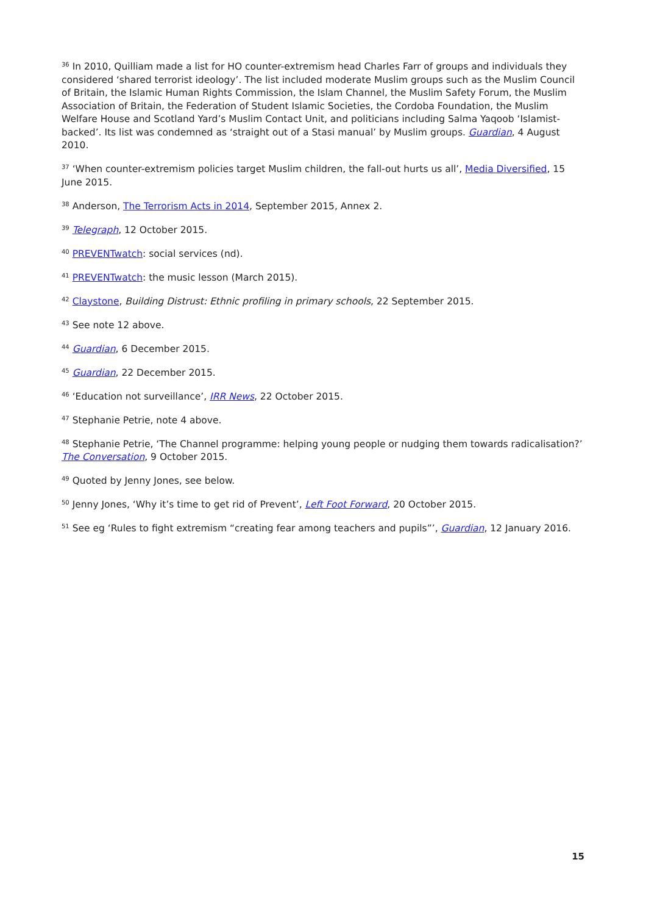<sup>36</sup> In 2010, Quilliam made a list for HO counter-extremism head Charles Farr of groups and individuals they considered ‘shared terrorist ideology’. The list included moderate Muslim groups such as the Muslim Council of Britain, the Islamic Human Rights Commission, the Islam Channel, the Muslim Safety Forum, the Muslim Association of Britain, the Federation of Student Islamic Societies, the Cordoba Foundation, the Muslim Welfare House and Scotland Yard’s Muslim Contact Unit, and politicians including Salma Yaqoob ‘Islamist-backed’. Its list was condemned as ‘straight out of a Stasi manual’ by Muslim groups. Guardian, 4 August 2010.
<sup>37</sup> ‘When counter-extremism policies target Muslim children, the fall-out hurts us all’, Media Diversified, 15 June 2015.
<sup>38</sup> Anderson, The Terrorism Acts in 2014, September 2015, Annex 2.
<sup>39</sup> Telegraph, 12 October 2015.
<sup>40</sup> PREVENTwatch: social services (nd).
<sup>41</sup> PREVENTwatch: the music lesson (March 2015).
<sup>42</sup> Claystone, Building Distrust: Ethnic profiling in primary schools, 22 September 2015.
<sup>43</sup> See note 12 above.
<sup>44</sup> Guardian, 6 December 2015.
<sup>45</sup> Guardian, 22 December 2015.
<sup>46</sup> ‘Education not surveillance’, IRR News, 22 October 2015.
<sup>47</sup> Stephanie Petrie, note 4 above.
<sup>48</sup> Stephanie Petrie, ‘The Channel programme: helping young people or nudging them towards radicalisation?’ The Conversation, 9 October 2015.
<sup>49</sup> Quoted by Jenny Jones, see below.
<sup>50</sup> Jenny Jones, ‘Why it’s time to get rid of Prevent’, Left Foot Forward, 20 October 2015.
<sup>51</sup> See eg ‘Rules to fight extremism “creating fear among teachers and pupils”’, Guardian, 12 January 2016.
15